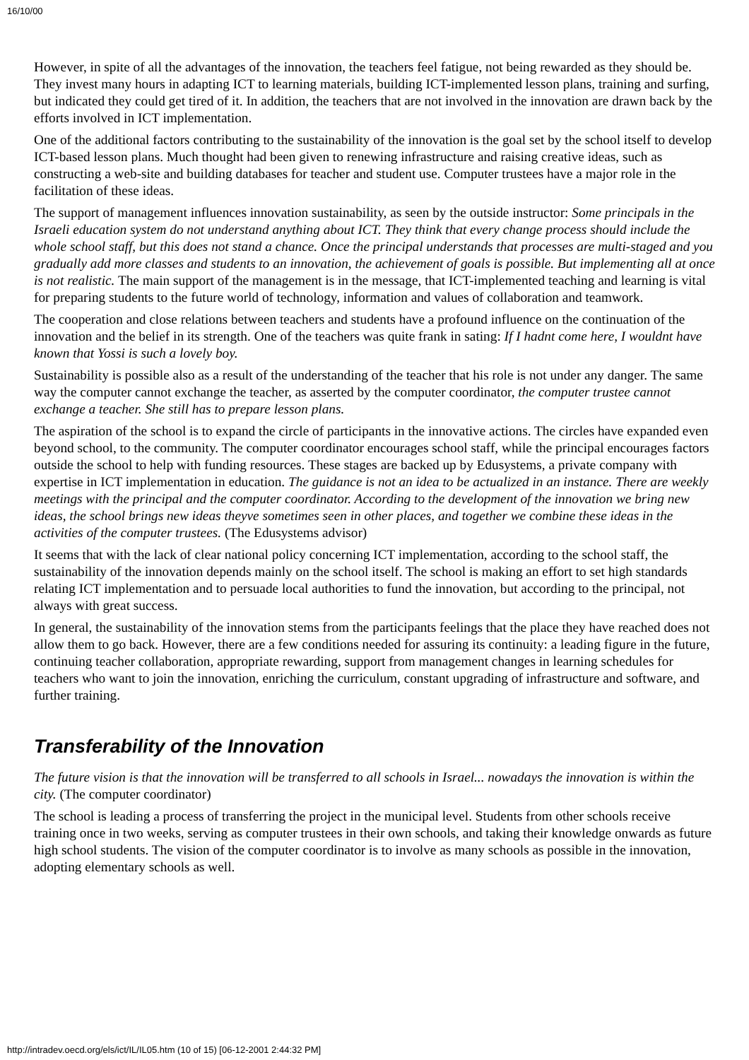16/10/00
However, in spite of all the advantages of the innovation, the teachers feel fatigue, not being rewarded as they should be. They invest many hours in adapting ICT to learning materials, building ICT-implemented lesson plans, training and surfing, but indicated they could get tired of it. In addition, the teachers that are not involved in the innovation are drawn back by the efforts involved in ICT implementation.
One of the additional factors contributing to the sustainability of the innovation is the goal set by the school itself to develop ICT-based lesson plans. Much thought had been given to renewing infrastructure and raising creative ideas, such as constructing a web-site and building databases for teacher and student use. Computer trustees have a major role in the facilitation of these ideas.
The support of management influences innovation sustainability, as seen by the outside instructor: Some principals in the Israeli education system do not understand anything about ICT. They think that every change process should include the whole school staff, but this does not stand a chance. Once the principal understands that processes are multi-staged and you gradually add more classes and students to an innovation, the achievement of goals is possible. But implementing all at once is not realistic. The main support of the management is in the message, that ICT-implemented teaching and learning is vital for preparing students to the future world of technology, information and values of collaboration and teamwork.
The cooperation and close relations between teachers and students have a profound influence on the continuation of the innovation and the belief in its strength. One of the teachers was quite frank in sating: If I hadnt come here, I wouldnt have known that Yossi is such a lovely boy.
Sustainability is possible also as a result of the understanding of the teacher that his role is not under any danger. The same way the computer cannot exchange the teacher, as asserted by the computer coordinator, the computer trustee cannot exchange a teacher. She still has to prepare lesson plans.
The aspiration of the school is to expand the circle of participants in the innovative actions. The circles have expanded even beyond school, to the community. The computer coordinator encourages school staff, while the principal encourages factors outside the school to help with funding resources. These stages are backed up by Edusystems, a private company with expertise in ICT implementation in education. The guidance is not an idea to be actualized in an instance. There are weekly meetings with the principal and the computer coordinator. According to the development of the innovation we bring new ideas, the school brings new ideas theyve sometimes seen in other places, and together we combine these ideas in the activities of the computer trustees. (The Edusystems advisor)
It seems that with the lack of clear national policy concerning ICT implementation, according to the school staff, the sustainability of the innovation depends mainly on the school itself. The school is making an effort to set high standards relating ICT implementation and to persuade local authorities to fund the innovation, but according to the principal, not always with great success.
In general, the sustainability of the innovation stems from the participants feelings that the place they have reached does not allow them to go back. However, there are a few conditions needed for assuring its continuity: a leading figure in the future, continuing teacher collaboration, appropriate rewarding, support from management changes in learning schedules for teachers who want to join the innovation, enriching the curriculum, constant upgrading of infrastructure and software, and further training.
Transferability of the Innovation
The future vision is that the innovation will be transferred to all schools in Israel... nowadays the innovation is within the city. (The computer coordinator)
The school is leading a process of transferring the project in the municipal level. Students from other schools receive training once in two weeks, serving as computer trustees in their own schools, and taking their knowledge onwards as future high school students. The vision of the computer coordinator is to involve as many schools as possible in the innovation, adopting elementary schools as well.
http://intradev.oecd.org/els/ict/IL/IL05.htm (10 of 15) [06-12-2001 2:44:32 PM]